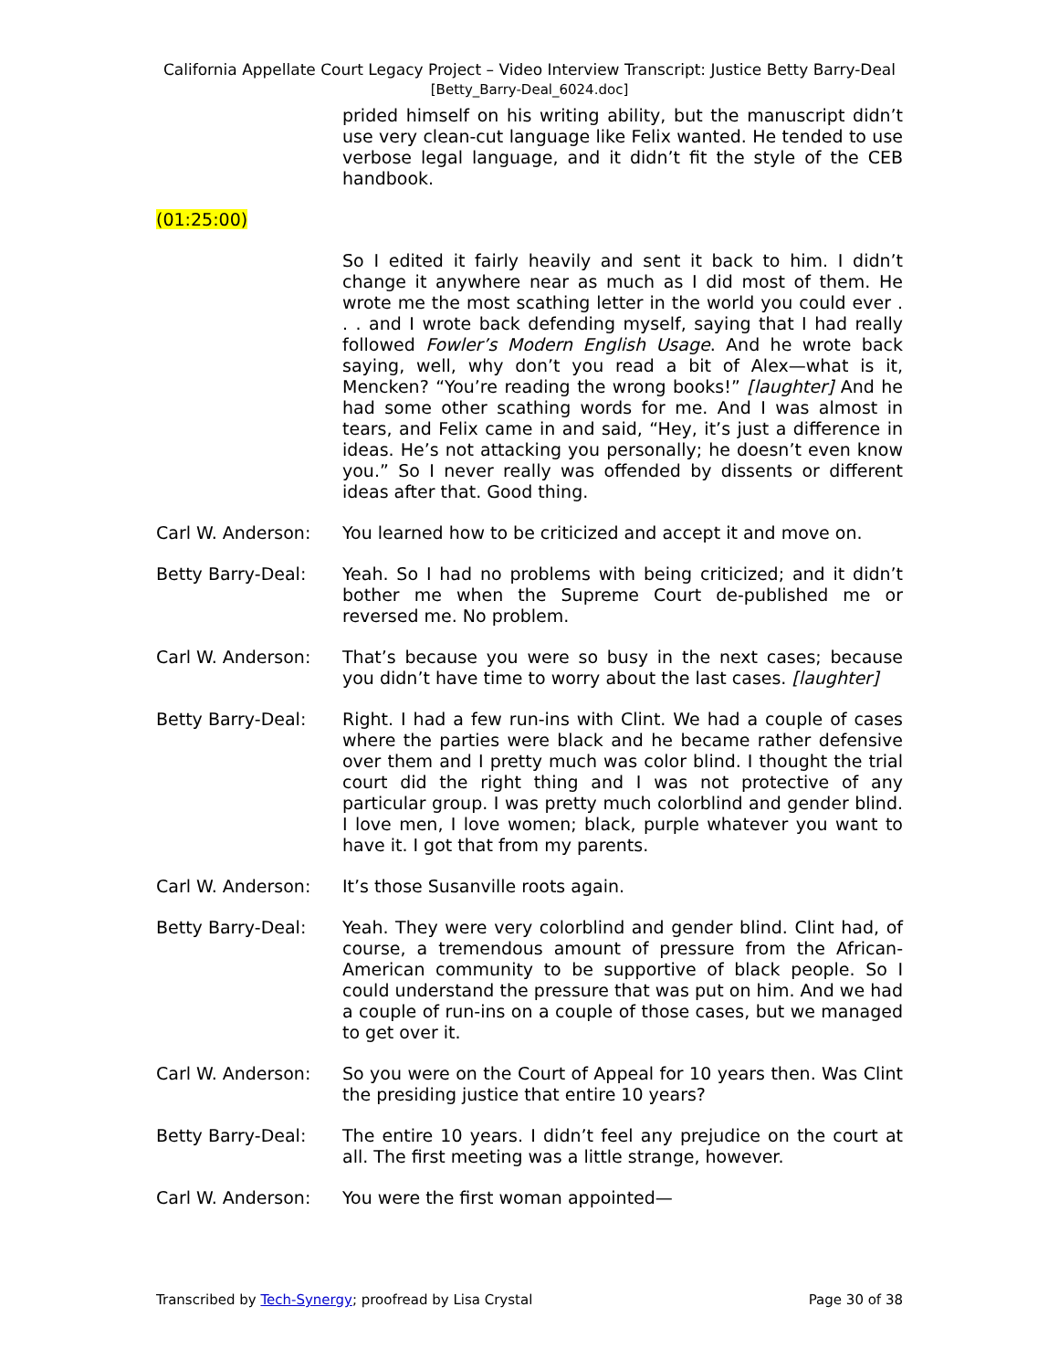California Appellate Court Legacy Project – Video Interview Transcript: Justice Betty Barry-Deal
[Betty_Barry-Deal_6024.doc]
prided himself on his writing ability, but the manuscript didn’t use very clean-cut language like Felix wanted. He tended to use verbose legal language, and it didn’t fit the style of the CEB handbook.
(01:25:00)
So I edited it fairly heavily and sent it back to him. I didn’t change it anywhere near as much as I did most of them. He wrote me the most scathing letter in the world you could ever . . . and I wrote back defending myself, saying that I had really followed Fowler’s Modern English Usage. And he wrote back saying, well, why don’t you read a bit of Alex—what is it, Mencken? “You’re reading the wrong books!” [laughter] And he had some other scathing words for me. And I was almost in tears, and Felix came in and said, “Hey, it’s just a difference in ideas. He’s not attacking you personally; he doesn’t even know you.” So I never really was offended by dissents or different ideas after that. Good thing.
Carl W. Anderson: You learned how to be criticized and accept it and move on.
Betty Barry-Deal: Yeah. So I had no problems with being criticized; and it didn’t bother me when the Supreme Court de-published me or reversed me. No problem.
Carl W. Anderson: That’s because you were so busy in the next cases; because you didn’t have time to worry about the last cases. [laughter]
Betty Barry-Deal: Right. I had a few run-ins with Clint. We had a couple of cases where the parties were black and he became rather defensive over them and I pretty much was color blind. I thought the trial court did the right thing and I was not protective of any particular group. I was pretty much colorblind and gender blind. I love men, I love women; black, purple whatever you want to have it. I got that from my parents.
Carl W. Anderson: It’s those Susanville roots again.
Betty Barry-Deal: Yeah. They were very colorblind and gender blind. Clint had, of course, a tremendous amount of pressure from the African-American community to be supportive of black people. So I could understand the pressure that was put on him. And we had a couple of run-ins on a couple of those cases, but we managed to get over it.
Carl W. Anderson: So you were on the Court of Appeal for 10 years then. Was Clint the presiding justice that entire 10 years?
Betty Barry-Deal: The entire 10 years. I didn’t feel any prejudice on the court at all. The first meeting was a little strange, however.
Carl W. Anderson: You were the first woman appointed—
Transcribed by Tech-Synergy; proofread by Lisa Crystal
Page 30 of 38